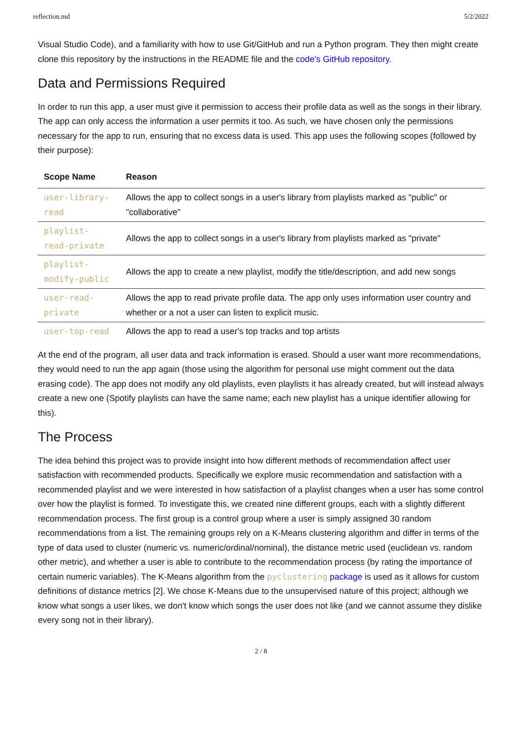reflection.md 5/2/2022
Visual Studio Code), and a familiarity with how to use Git/GitHub and run a Python program. They then might create clone this repository by the instructions in the README file and the code's GitHub repository.
Data and Permissions Required
In order to run this app, a user must give it permission to access their profile data as well as the songs in their library. The app can only access the information a user permits it too. As such, we have chosen only the permissions necessary for the app to run, ensuring that no excess data is used. This app uses the following scopes (followed by their purpose):
| Scope Name | Reason |
| --- | --- |
| user-library-read | Allows the app to collect songs in a user's library from playlists marked as "public" or "collaborative" |
| playlist-read-private | Allows the app to collect songs in a user's library from playlists marked as "private" |
| playlist-modify-public | Allows the app to create a new playlist, modify the title/description, and add new songs |
| user-read-private | Allows the app to read private profile data. The app only uses information user country and whether or a not a user can listen to explicit music. |
| user-top-read | Allows the app to read a user's top tracks and top artists |
At the end of the program, all user data and track information is erased. Should a user want more recommendations, they would need to run the app again (those using the algorithm for personal use might comment out the data erasing code). The app does not modify any old playlists, even playlists it has already created, but will instead always create a new one (Spotify playlists can have the same name; each new playlist has a unique identifier allowing for this).
The Process
The idea behind this project was to provide insight into how different methods of recommendation affect user satisfaction with recommended products. Specifically we explore music recommendation and satisfaction with a recommended playlist and we were interested in how satisfaction of a playlist changes when a user has some control over how the playlist is formed. To investigate this, we created nine different groups, each with a slightly different recommendation process. The first group is a control group where a user is simply assigned 30 random recommendations from a list. The remaining groups rely on a K-Means clustering algorithm and differ in terms of the type of data used to cluster (numeric vs. numeric/ordinal/nominal), the distance metric used (euclidean vs. random other metric), and whether a user is able to contribute to the recommendation process (by rating the importance of certain numeric variables). The K-Means algorithm from the pyclustering package is used as it allows for custom definitions of distance metrics [2]. We chose K-Means due to the unsupervised nature of this project; although we know what songs a user likes, we don't know which songs the user does not like (and we cannot assume they dislike every song not in their library).
2 / 8